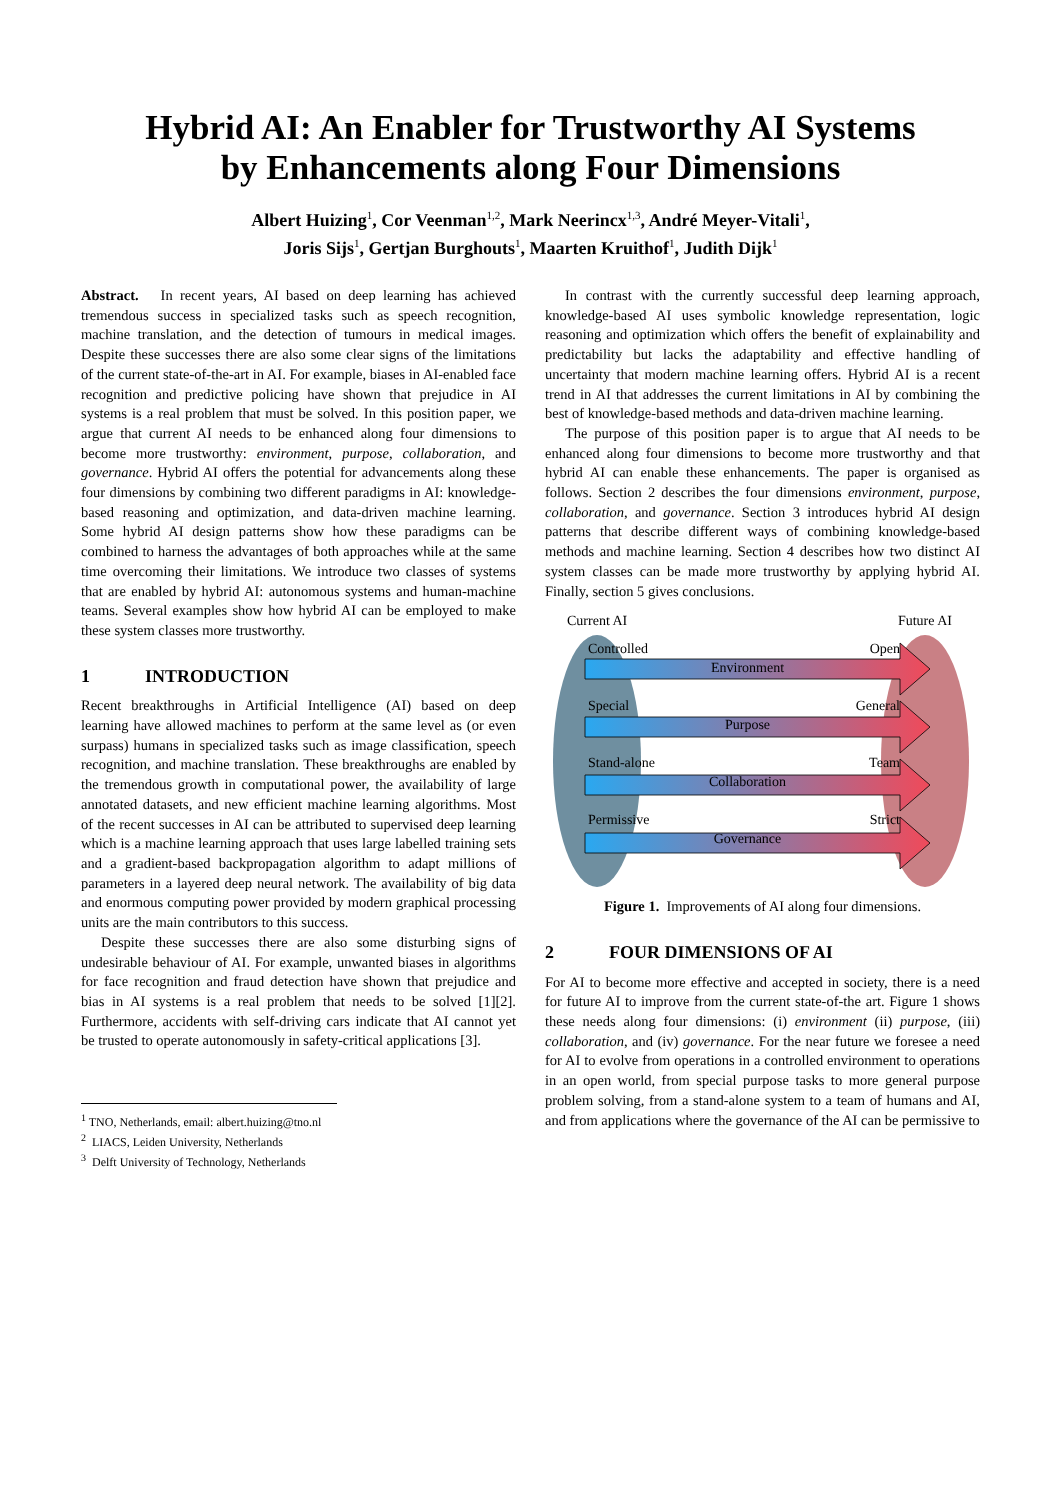Hybrid AI: An Enabler for Trustworthy AI Systems
by Enhancements along Four Dimensions
Albert Huizing<sup>1</sup>, Cor Veenman<sup>1,2</sup>, Mark Neerincx<sup>1,3</sup>, André Meyer-Vitali<sup>1</sup>,
Joris Sijs<sup>1</sup>, Gertjan Burghouts<sup>1</sup>, Maarten Kruithof<sup>1</sup>, Judith Dijk<sup>1</sup>
Abstract. In recent years, AI based on deep learning has achieved tremendous success in specialized tasks such as speech recognition, machine translation, and the detection of tumours in medical images. Despite these successes there are also some clear signs of the limitations of the current state-of-the-art in AI. For example, biases in AI-enabled face recognition and predictive policing have shown that prejudice in AI systems is a real problem that must be solved. In this position paper, we argue that current AI needs to be enhanced along four dimensions to become more trustworthy: environment, purpose, collaboration, and governance. Hybrid AI offers the potential for advancements along these four dimensions by combining two different paradigms in AI: knowledge-based reasoning and optimization, and data-driven machine learning. Some hybrid AI design patterns show how these paradigms can be combined to harness the advantages of both approaches while at the same time overcoming their limitations. We introduce two classes of systems that are enabled by hybrid AI: autonomous systems and human-machine teams. Several examples show how hybrid AI can be employed to make these system classes more trustworthy.
1 INTRODUCTION
Recent breakthroughs in Artificial Intelligence (AI) based on deep learning have allowed machines to perform at the same level as (or even surpass) humans in specialized tasks such as image classification, speech recognition, and machine translation. These breakthroughs are enabled by the tremendous growth in computational power, the availability of large annotated datasets, and new efficient machine learning algorithms. Most of the recent successes in AI can be attributed to supervised deep learning which is a machine learning approach that uses large labelled training sets and a gradient-based backpropagation algorithm to adapt millions of parameters in a layered deep neural network. The availability of big data and enormous computing power provided by modern graphical processing units are the main contributors to this success.
Despite these successes there are also some disturbing signs of undesirable behaviour of AI. For example, unwanted biases in algorithms for face recognition and fraud detection have shown that prejudice and bias in AI systems is a real problem that needs to be solved [1][2]. Furthermore, accidents with self-driving cars indicate that AI cannot yet be trusted to operate autonomously in safety-critical applications [3].
<sup>1</sup> TNO, Netherlands, email: albert.huizing@tno.nl
<sup>2</sup> LIACS, Leiden University, Netherlands
<sup>3</sup> Delft University of Technology, Netherlands
In contrast with the currently successful deep learning approach, knowledge-based AI uses symbolic knowledge representation, logic reasoning and optimization which offers the benefit of explainability and predictability but lacks the adaptability and effective handling of uncertainty that modern machine learning offers. Hybrid AI is a recent trend in AI that addresses the current limitations in AI by combining the best of knowledge-based methods and data-driven machine learning.
The purpose of this position paper is to argue that AI needs to be enhanced along four dimensions to become more trustworthy and that hybrid AI can enable these enhancements. The paper is organised as follows. Section 2 describes the four dimensions environment, purpose, collaboration, and governance. Section 3 introduces hybrid AI design patterns that describe different ways of combining knowledge-based methods and machine learning. Section 4 describes how two distinct AI system classes can be made more trustworthy by applying hybrid AI. Finally, section 5 gives conclusions.
Current AI Future AI
Controlled Open
Environment
Special General
Purpose
Stand-alone Team
Collaboration
Permissive Strict
Governance
Figure 1. Improvements of AI along four dimensions.
2 FOUR DIMENSIONS OF AI
For AI to become more effective and accepted in society, there is a need for future AI to improve from the current state-of-the art. Figure 1 shows these needs along four dimensions: (i) environment (ii) purpose, (iii) collaboration, and (iv) governance. For the near future we foresee a need for AI to evolve from operations in a controlled environment to operations in an open world, from special purpose tasks to more general purpose problem solving, from a stand-alone system to a team of humans and AI, and from applications where the governance of the AI can be permissive to